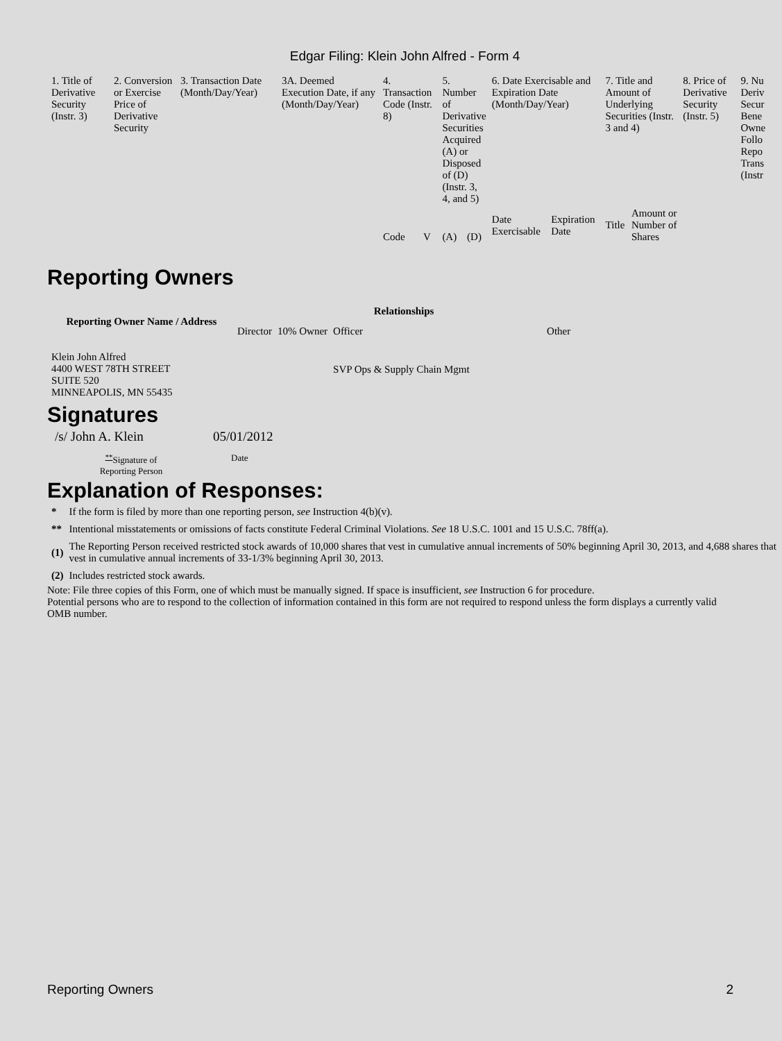Edgar Filing: Klein John Alfred - Form 4
| 1. Title of Derivative Security (Instr. 3) | 2. Conversion or Exercise Price of Derivative Security | 3. Transaction Date (Month/Day/Year) | 3A. Deemed Execution Date, if any (Month/Day/Year) | 4. Transaction Code (Instr. 8) | | 5. Number of Derivative Securities Acquired (A) or Disposed of (D) (Instr. 3, 4, and 5) | | 6. Date Exercisable and Expiration Date (Month/Day/Year) | | 7. Title and Amount of Underlying Securities (Instr. 3 and 4) | | 8. Price of Derivative Security (Instr. 5) | 9. Nu Deriv Secur Bene Owne Follo Repo Trans (Instr |
| | | | | Code | V | (A) | (D) | Date Exercisable | Expiration Date | Title | Amount or Number of Shares | | |
Reporting Owners
| Reporting Owner Name / Address | Relationships | | | |
| --- | --- | --- | --- | --- |
| | Director | 10% Owner | Officer | Other |
| Klein John Alfred 4400 WEST 78TH STREET SUITE 520 MINNEAPOLIS, MN 55435 | | | SVP Ops & Supply Chain Mgmt | |
Signatures
| /s/ John A. Klein | 05/01/2012 |
| <sup>**</sup> Signature of Reporting Person | Date |
Explanation of Responses:
| * | If the form is filed by more than one reporting person, see Instruction 4(b)(v). |
| ** | Intentional misstatements or omissions of facts constitute Federal Criminal Violations. See 18 U.S.C. 1001 and 15 U.S.C. 78ff(a). |
| (1) | The Reporting Person received restricted stock awards of 10,000 shares that vest in cumulative annual increments of 50% beginning April 30, 2013, and 4,688 shares that vest in cumulative annual increments of 33-1/3% beginning April 30, 2013. |
| (2) | Includes restricted stock awards. |
Note: File three copies of this Form, one of which must be manually signed. If space is insufficient, see Instruction 6 for procedure.
Potential persons who are to respond to the collection of information contained in this form are not required to respond unless the form displays a currently valid OMB number.
Reporting Owners 2